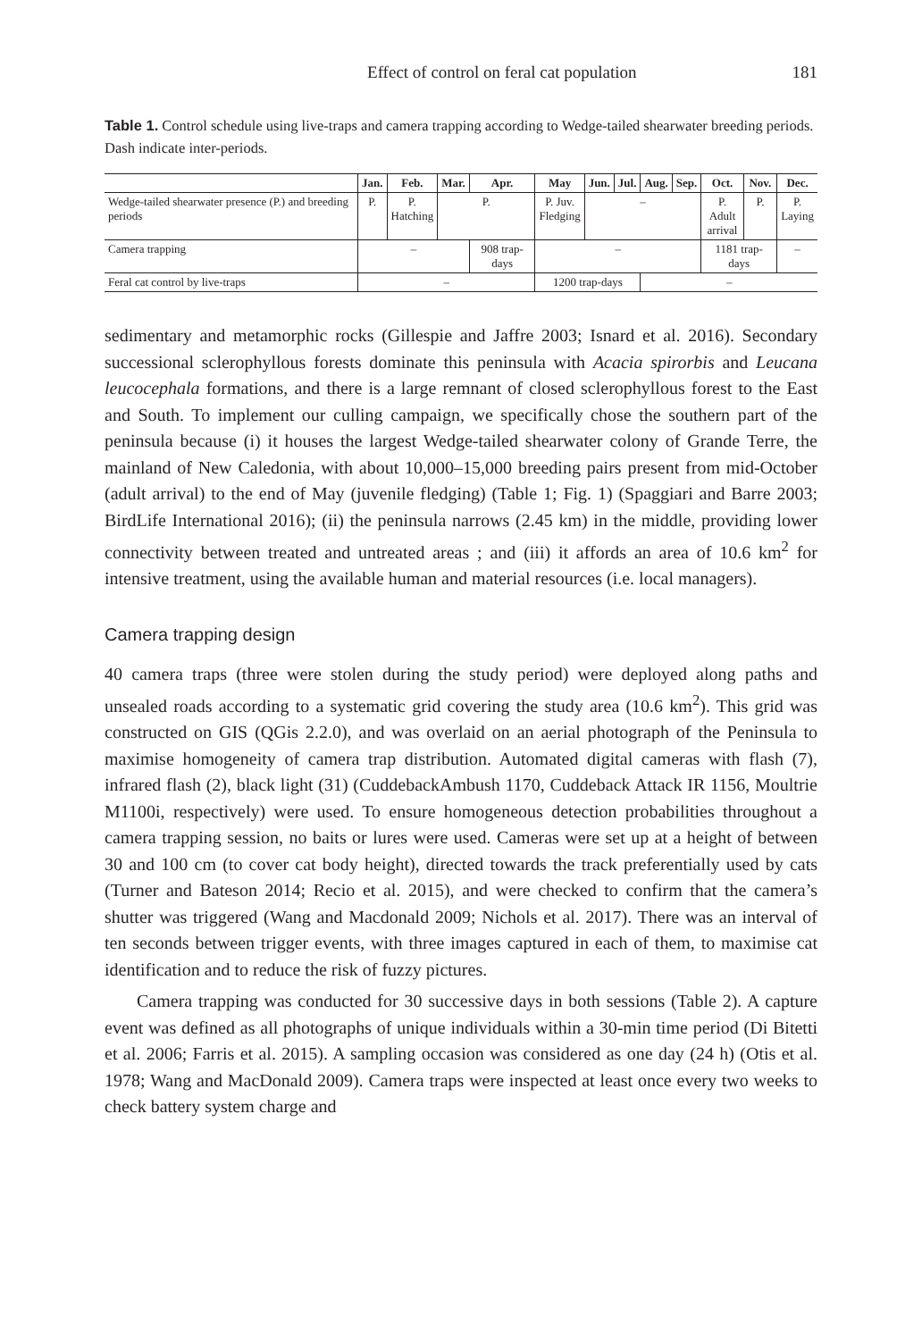Effect of control on feral cat population 181
Table 1. Control schedule using live-traps and camera trapping according to Wedge-tailed shearwater breeding periods. Dash indicate inter-periods.
| | Jan. | Feb. | Mar. | Apr. | May | Jun. | Jul. | Aug. | Sep. | Oct. | Nov. | Dec. |
| --- | --- | --- | --- | --- | --- | --- | --- | --- | --- | --- | --- | --- |
| Wedge-tailed shearwater presence (P.) and breeding periods | P. | P. Hatching | P. | | P. Juv. Fledging | – | | | | P. Adult arrival | P. | P. Laying |
| Camera trapping | – | | | 908 trap-days | – | | | | | 1181 trap-days | | – |
| Feral cat control by live-traps | – | | | | 1200 trap-days | | | – | | | | |
sedimentary and metamorphic rocks (Gillespie and Jaffre 2003; Isnard et al. 2016). Secondary successional sclerophyllous forests dominate this peninsula with Acacia spirorbis and Leucana leucocephala formations, and there is a large remnant of closed sclerophyllous forest to the East and South. To implement our culling campaign, we specifically chose the southern part of the peninsula because (i) it houses the largest Wedge-tailed shearwater colony of Grande Terre, the mainland of New Caledonia, with about 10,000–15,000 breeding pairs present from mid-October (adult arrival) to the end of May (juvenile fledging) (Table 1; Fig. 1) (Spaggiari and Barre 2003; BirdLife International 2016); (ii) the peninsula narrows (2.45 km) in the middle, providing lower connectivity between treated and untreated areas ; and (iii) it affords an area of 10.6 km<sup>2</sup> for intensive treatment, using the available human and material resources (i.e. local managers).
Camera trapping design
40 camera traps (three were stolen during the study period) were deployed along paths and unsealed roads according to a systematic grid covering the study area (10.6 km<sup>2</sup>). This grid was constructed on GIS (QGis 2.2.0), and was overlaid on an aerial photograph of the Peninsula to maximise homogeneity of camera trap distribution. Automated digital cameras with flash (7), infrared flash (2), black light (31) (CuddebackAmbush 1170, Cuddeback Attack IR 1156, Moultrie M1100i, respectively) were used. To ensure homogeneous detection probabilities throughout a camera trapping session, no baits or lures were used. Cameras were set up at a height of between 30 and 100 cm (to cover cat body height), directed towards the track preferentially used by cats (Turner and Bateson 2014; Recio et al. 2015), and were checked to confirm that the camera’s shutter was triggered (Wang and Macdonald 2009; Nichols et al. 2017). There was an interval of ten seconds between trigger events, with three images captured in each of them, to maximise cat identification and to reduce the risk of fuzzy pictures.
Camera trapping was conducted for 30 successive days in both sessions (Table 2). A capture event was defined as all photographs of unique individuals within a 30-min time period (Di Bitetti et al. 2006; Farris et al. 2015). A sampling occasion was considered as one day (24 h) (Otis et al. 1978; Wang and MacDonald 2009). Camera traps were inspected at least once every two weeks to check battery system charge and